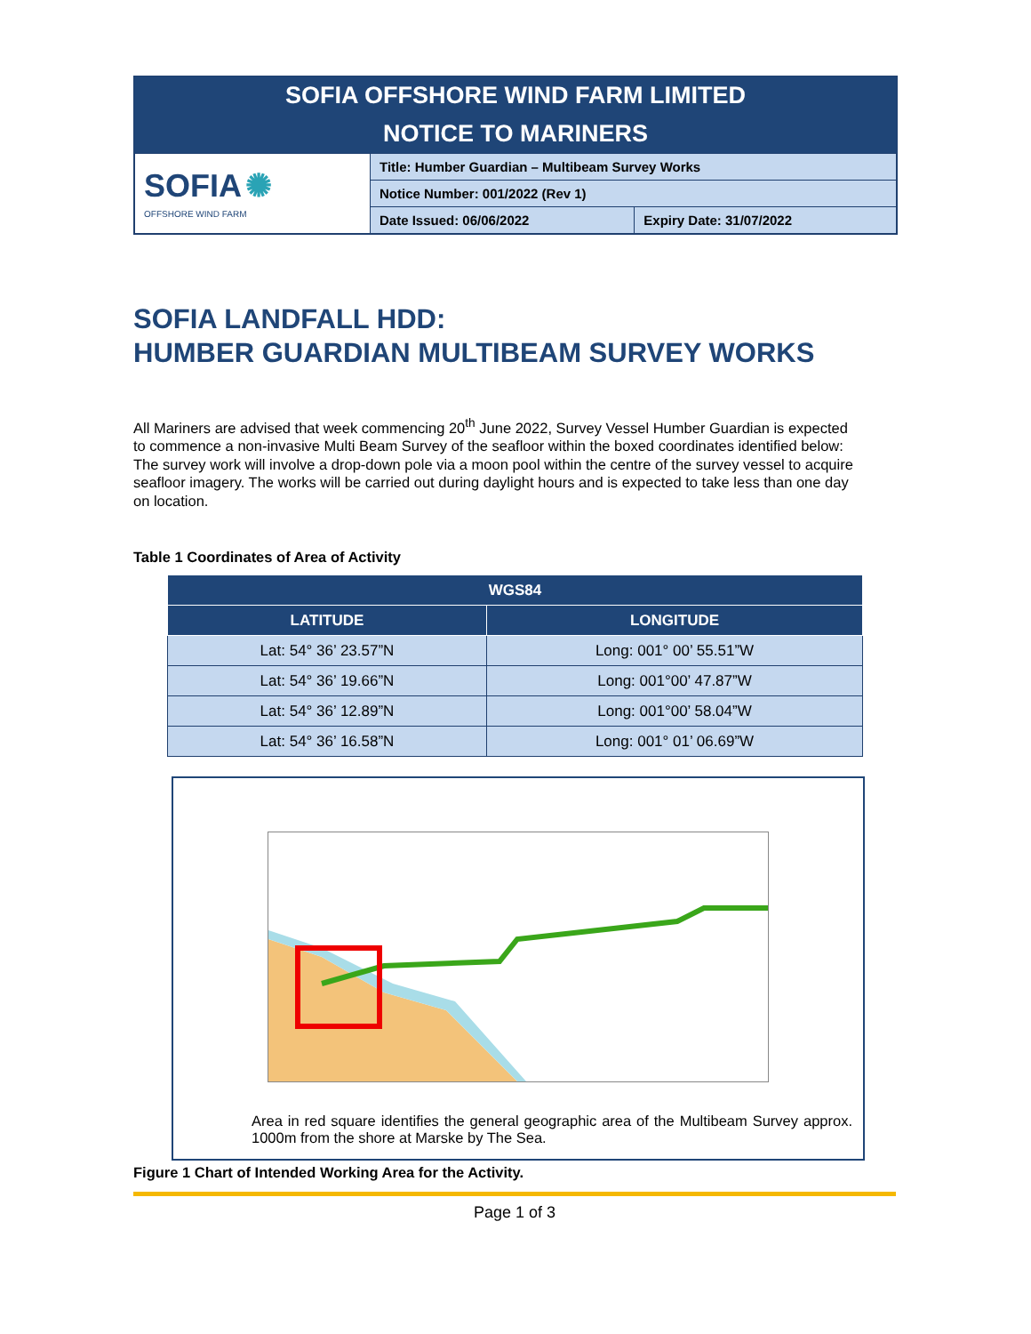SOFIA OFFSHORE WIND FARM LIMITED
NOTICE TO MARINERS
| SOFIA ✺ OFFSHORE WIND FARM | Title: Humber Guardian – Multibeam Survey Works | |
| | Notice Number: 001/2022 (Rev 1) | |
| | Date Issued: 06/06/2022 | Expiry Date: 31/07/2022 |
SOFIA LANDFALL HDD:
HUMBER GUARDIAN MULTIBEAM SURVEY WORKS
All Mariners are advised that week commencing 20<sup>th</sup> June 2022, Survey Vessel Humber Guardian is expected to commence a non-invasive Multi Beam Survey of the seafloor within the boxed coordinates identified below: The survey work will involve a drop-down pole via a moon pool within the centre of the survey vessel to acquire seafloor imagery. The works will be carried out during daylight hours and is expected to take less than one day on location.
Table 1 Coordinates of Area of Activity
| WGS84 | |
| --- | --- |
| LATITUDE | LONGITUDE |
| Lat: 54° 36’ 23.57”N | Long: 001° 00’ 55.51”W |
| Lat: 54° 36’ 19.66”N | Long: 001°00’ 47.87”W |
| Lat: 54° 36’ 12.89”N | Long: 001°00’ 58.04”W |
| Lat: 54° 36’ 16.58”N | Long: 001° 01’ 06.69”W |
Area in red square identifies the general geographic area of the Multibeam Survey approx. 1000m from the shore at Marske by The Sea.
Figure 1 Chart of Intended Working Area for the Activity.
Page 1 of 3